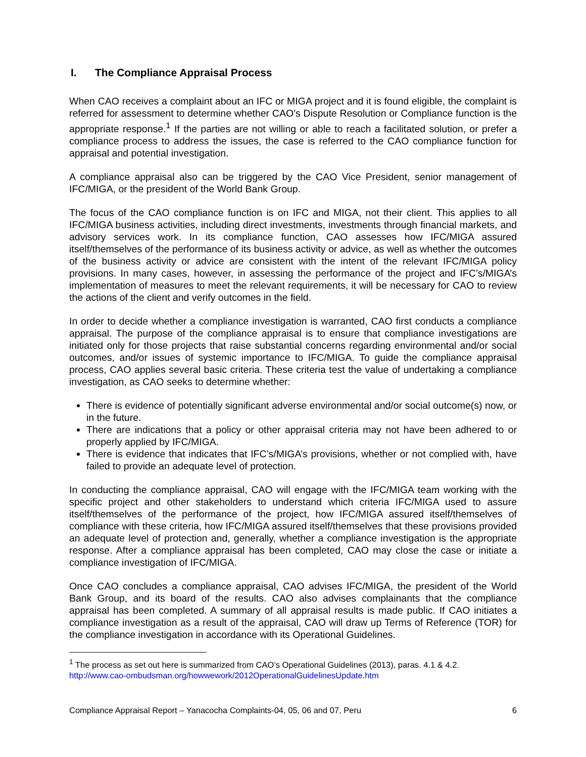I. The Compliance Appraisal Process
When CAO receives a complaint about an IFC or MIGA project and it is found eligible, the complaint is referred for assessment to determine whether CAO’s Dispute Resolution or Compliance function is the appropriate response.<sup>1</sup> If the parties are not willing or able to reach a facilitated solution, or prefer a compliance process to address the issues, the case is referred to the CAO compliance function for appraisal and potential investigation.
A compliance appraisal also can be triggered by the CAO Vice President, senior management of IFC/MIGA, or the president of the World Bank Group.
The focus of the CAO compliance function is on IFC and MIGA, not their client. This applies to all IFC/MIGA business activities, including direct investments, investments through financial markets, and advisory services work. In its compliance function, CAO assesses how IFC/MIGA assured itself/themselves of the performance of its business activity or advice, as well as whether the outcomes of the business activity or advice are consistent with the intent of the relevant IFC/MIGA policy provisions. In many cases, however, in assessing the performance of the project and IFC’s/MIGA’s implementation of measures to meet the relevant requirements, it will be necessary for CAO to review the actions of the client and verify outcomes in the field.
In order to decide whether a compliance investigation is warranted, CAO first conducts a compliance appraisal. The purpose of the compliance appraisal is to ensure that compliance investigations are initiated only for those projects that raise substantial concerns regarding environmental and/or social outcomes, and/or issues of systemic importance to IFC/MIGA. To guide the compliance appraisal process, CAO applies several basic criteria. These criteria test the value of undertaking a compliance investigation, as CAO seeks to determine whether:
There is evidence of potentially significant adverse environmental and/or social outcome(s) now, or in the future.
There are indications that a policy or other appraisal criteria may not have been adhered to or properly applied by IFC/MIGA.
There is evidence that indicates that IFC’s/MIGA’s provisions, whether or not complied with, have failed to provide an adequate level of protection.
In conducting the compliance appraisal, CAO will engage with the IFC/MIGA team working with the specific project and other stakeholders to understand which criteria IFC/MIGA used to assure itself/themselves of the performance of the project, how IFC/MIGA assured itself/themselves of compliance with these criteria, how IFC/MIGA assured itself/themselves that these provisions provided an adequate level of protection and, generally, whether a compliance investigation is the appropriate response. After a compliance appraisal has been completed, CAO may close the case or initiate a compliance investigation of IFC/MIGA.
Once CAO concludes a compliance appraisal, CAO advises IFC/MIGA, the president of the World Bank Group, and its board of the results. CAO also advises complainants that the compliance appraisal has been completed. A summary of all appraisal results is made public. If CAO initiates a compliance investigation as a result of the appraisal, CAO will draw up Terms of Reference (TOR) for the compliance investigation in accordance with its Operational Guidelines.
<sup>1</sup> The process as set out here is summarized from CAO’s Operational Guidelines (2013), paras. 4.1 & 4.2. http://www.cao-ombudsman.org/howwework/2012OperationalGuidelinesUpdate.htm
Compliance Appraisal Report – Yanacocha Complaints-04, 05, 06 and 07, Peru 6